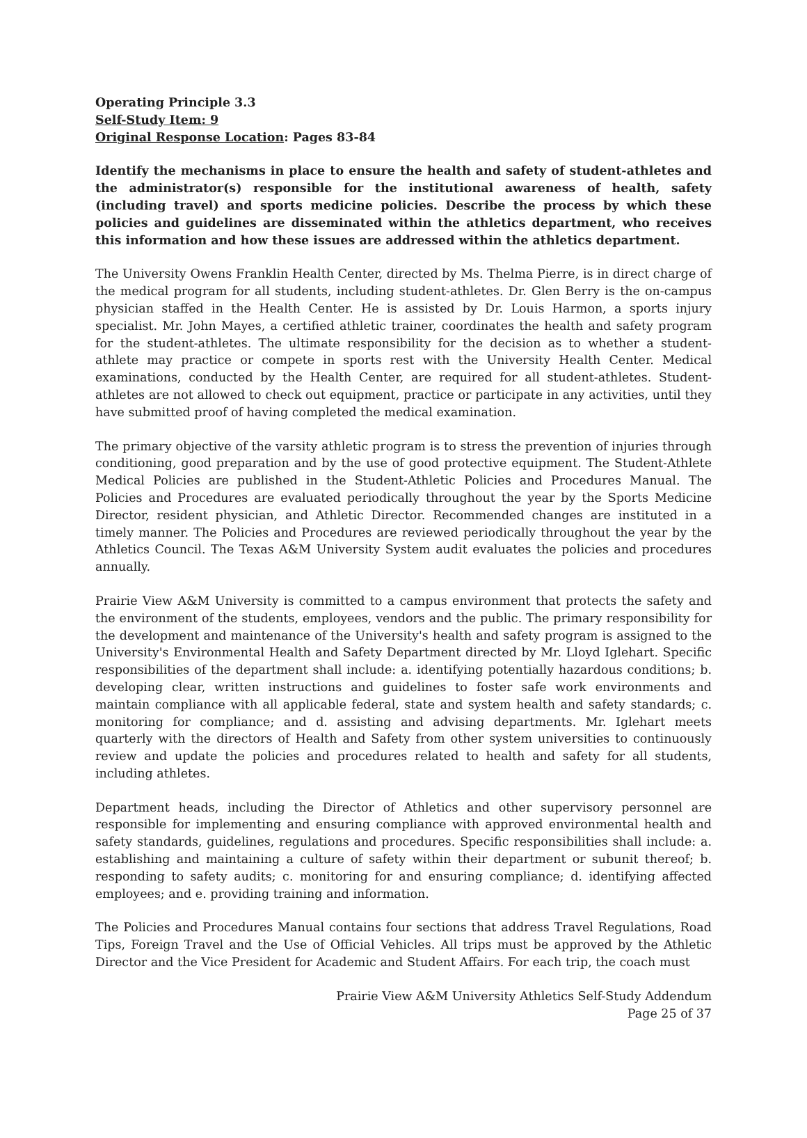Operating Principle 3.3
Self-Study Item: 9
Original Response Location: Pages 83-84
Identify the mechanisms in place to ensure the health and safety of student-athletes and the administrator(s) responsible for the institutional awareness of health, safety (including travel) and sports medicine policies. Describe the process by which these policies and guidelines are disseminated within the athletics department, who receives this information and how these issues are addressed within the athletics department.
The University Owens Franklin Health Center, directed by Ms. Thelma Pierre, is in direct charge of the medical program for all students, including student-athletes. Dr. Glen Berry is the on-campus physician staffed in the Health Center. He is assisted by Dr. Louis Harmon, a sports injury specialist. Mr. John Mayes, a certified athletic trainer, coordinates the health and safety program for the student-athletes. The ultimate responsibility for the decision as to whether a student-athlete may practice or compete in sports rest with the University Health Center. Medical examinations, conducted by the Health Center, are required for all student-athletes. Student-athletes are not allowed to check out equipment, practice or participate in any activities, until they have submitted proof of having completed the medical examination.
The primary objective of the varsity athletic program is to stress the prevention of injuries through conditioning, good preparation and by the use of good protective equipment. The Student-Athlete Medical Policies are published in the Student-Athletic Policies and Procedures Manual. The Policies and Procedures are evaluated periodically throughout the year by the Sports Medicine Director, resident physician, and Athletic Director. Recommended changes are instituted in a timely manner. The Policies and Procedures are reviewed periodically throughout the year by the Athletics Council. The Texas A&M University System audit evaluates the policies and procedures annually.
Prairie View A&M University is committed to a campus environment that protects the safety and the environment of the students, employees, vendors and the public. The primary responsibility for the development and maintenance of the University's health and safety program is assigned to the University's Environmental Health and Safety Department directed by Mr. Lloyd Iglehart. Specific responsibilities of the department shall include: a. identifying potentially hazardous conditions; b. developing clear, written instructions and guidelines to foster safe work environments and maintain compliance with all applicable federal, state and system health and safety standards; c. monitoring for compliance; and d. assisting and advising departments. Mr. Iglehart meets quarterly with the directors of Health and Safety from other system universities to continuously review and update the policies and procedures related to health and safety for all students, including athletes.
Department heads, including the Director of Athletics and other supervisory personnel are responsible for implementing and ensuring compliance with approved environmental health and safety standards, guidelines, regulations and procedures. Specific responsibilities shall include: a. establishing and maintaining a culture of safety within their department or subunit thereof; b. responding to safety audits; c. monitoring for and ensuring compliance; d. identifying affected employees; and e. providing training and information.
The Policies and Procedures Manual contains four sections that address Travel Regulations, Road Tips, Foreign Travel and the Use of Official Vehicles. All trips must be approved by the Athletic Director and the Vice President for Academic and Student Affairs. For each trip, the coach must
Prairie View A&M University Athletics Self-Study Addendum
Page 25 of 37